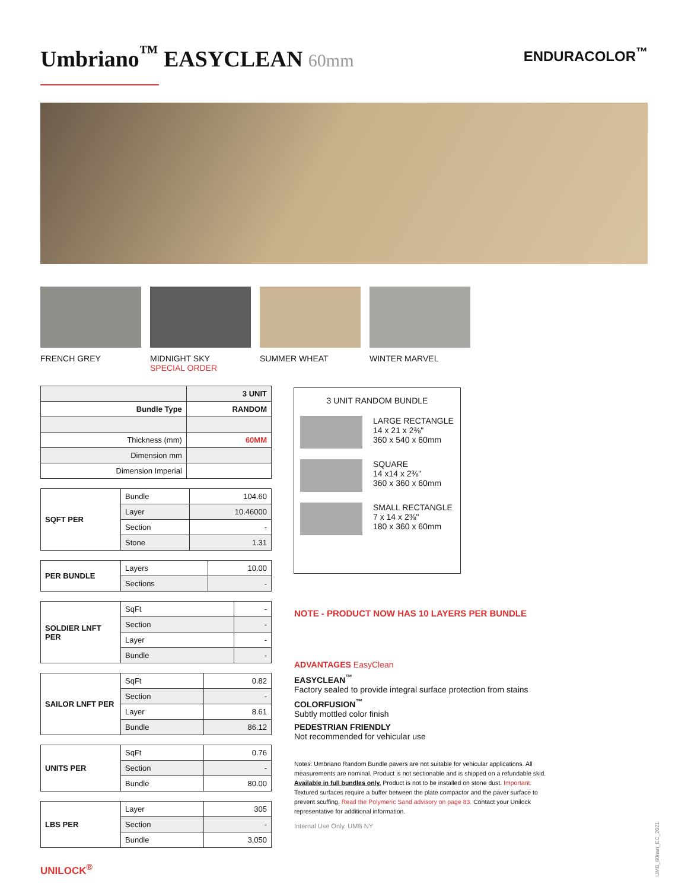Umbriano<sup>™</sup> EASYCLEAN 60mm
ENDURACOLOR<sup>™</sup>
FRENCH GREY MIDNIGHT SKY
SPECIAL ORDER
SUMMER WHEAT WINTER MARVEL
| | 3 UNIT |
| Bundle Type | RANDOM |
| Thickness (mm) | 60MM |
| Dimension mm | |
| Dimension Imperial | |
| SQFT PER | Bundle | 104.60 |
| | Layer | 10.46000 |
| | Section | - |
| | Stone | 1.31 |
| PER BUNDLE | Layers | 10.00 |
| | Sections | - |
| SOLDIER LNFT PER | SqFt | - |
| | Section | - |
| | Layer | - |
| | Bundle | - |
| SAILOR LNFT PER | SqFt | 0.82 |
| | Section | - |
| | Layer | 8.61 |
| | Bundle | 86.12 |
| UNITS PER | SqFt | 0.76 |
| | Section | - |
| | Bundle | 80.00 |
| LBS PER | Layer | 305 |
| | Section | - |
| | Bundle | 3,050 |
3 UNIT RANDOM BUNDLE
LARGE RECTANGLE
14 x 21 x 2⅜"
360 x 540 x 60mm
SQUARE
14 x14 x 2⅜"
360 x 360 x 60mm
SMALL RECTANGLE
7 x 14 x 2⅜"
180 x 360 x 60mm
NOTE - PRODUCT NOW HAS 10 LAYERS PER BUNDLE
ADVANTAGES EasyClean
EASYCLEAN<sup>™</sup>
Factory sealed to provide integral surface protection from stains
COLORFUSION<sup>™</sup>
Subtly mottled color finish
PEDESTRIAN FRIENDLY
Not recommended for vehicular use
Notes: Umbriano Random Bundle pavers are not suitable for vehicular applications. All measurements are nominal. Product is not sectionable and is shipped on a refundable skid. Available in full bundles only. Product is not to be installed on stone dust. Important: Textured surfaces require a buffer between the plate compactor and the paver surface to prevent scuffing. Read the Polymeric Sand advisory on page 83. Contact your Unilock representative for additional information.
Internal Use Only. UMB NY
UMB_60mm_EC_2021
UNILOCK<sup>®</sup>